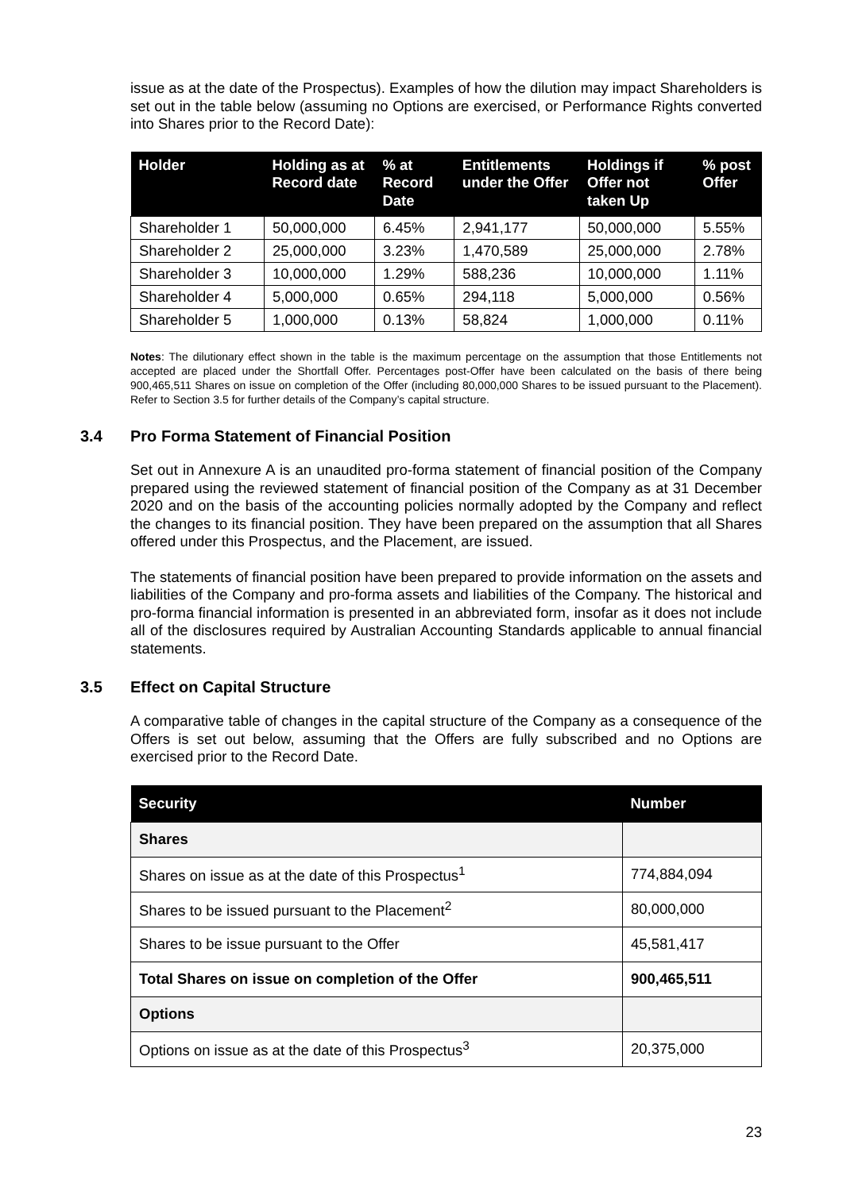issue as at the date of the Prospectus). Examples of how the dilution may impact Shareholders is set out in the table below (assuming no Options are exercised, or Performance Rights converted into Shares prior to the Record Date):
| Holder | Holding as at Record date | % at Record Date | Entitlements under the Offer | Holdings if Offer not taken Up | % post Offer |
| --- | --- | --- | --- | --- | --- |
| Shareholder 1 | 50,000,000 | 6.45% | 2,941,177 | 50,000,000 | 5.55% |
| Shareholder 2 | 25,000,000 | 3.23% | 1,470,589 | 25,000,000 | 2.78% |
| Shareholder 3 | 10,000,000 | 1.29% | 588,236 | 10,000,000 | 1.11% |
| Shareholder 4 | 5,000,000 | 0.65% | 294,118 | 5,000,000 | 0.56% |
| Shareholder 5 | 1,000,000 | 0.13% | 58,824 | 1,000,000 | 0.11% |
Notes: The dilutionary effect shown in the table is the maximum percentage on the assumption that those Entitlements not accepted are placed under the Shortfall Offer. Percentages post-Offer have been calculated on the basis of there being 900,465,511 Shares on issue on completion of the Offer (including 80,000,000 Shares to be issued pursuant to the Placement). Refer to Section 3.5 for further details of the Company’s capital structure.
3.4 Pro Forma Statement of Financial Position
Set out in Annexure A is an unaudited pro-forma statement of financial position of the Company prepared using the reviewed statement of financial position of the Company as at 31 December 2020 and on the basis of the accounting policies normally adopted by the Company and reflect the changes to its financial position. They have been prepared on the assumption that all Shares offered under this Prospectus, and the Placement, are issued.
The statements of financial position have been prepared to provide information on the assets and liabilities of the Company and pro-forma assets and liabilities of the Company. The historical and pro-forma financial information is presented in an abbreviated form, insofar as it does not include all of the disclosures required by Australian Accounting Standards applicable to annual financial statements.
3.5 Effect on Capital Structure
A comparative table of changes in the capital structure of the Company as a consequence of the Offers is set out below, assuming that the Offers are fully subscribed and no Options are exercised prior to the Record Date.
| Security | Number |
| --- | --- |
| Shares | |
| Shares on issue as at the date of this Prospectus<sup>1</sup> | 774,884,094 |
| Shares to be issued pursuant to the Placement<sup>2</sup> | 80,000,000 |
| Shares to be issue pursuant to the Offer | 45,581,417 |
| Total Shares on issue on completion of the Offer | 900,465,511 |
| Options | |
| Options on issue as at the date of this Prospectus<sup>3</sup> | 20,375,000 |
23